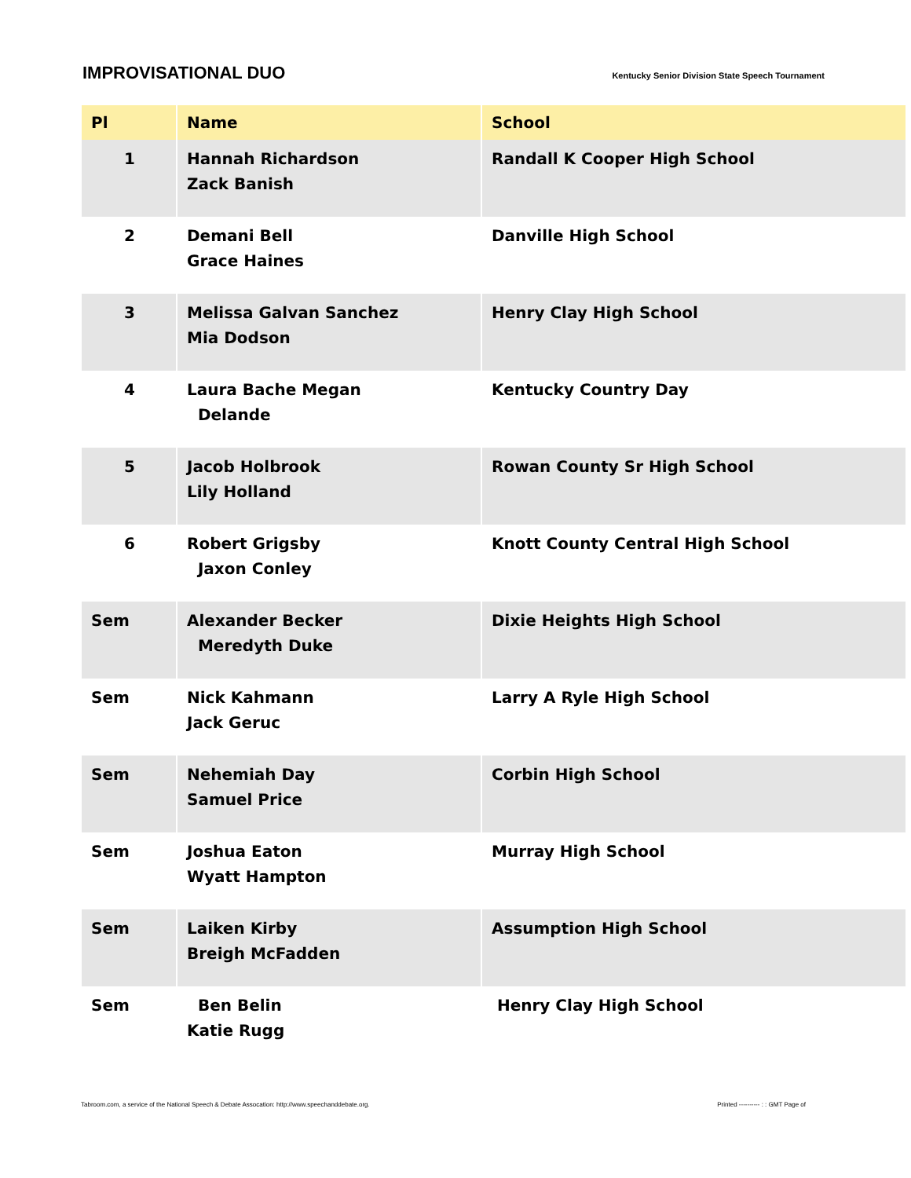IMPROVISATIONAL DUO
Kentucky Senior Division State Speech Tournament
| Pl | Name | School |
| --- | --- | --- |
| 1 | Hannah Richardson Zack Banish | Randall K Cooper High School |
| 2 | Demani Bell Grace Haines | Danville High School |
| 3 | Melissa Galvan Sanchez Mia Dodson | Henry Clay High School |
| 4 | Laura Bache Megan Delande | Kentucky Country Day |
| 5 | Jacob Holbrook Lily Holland | Rowan County Sr High School |
| 6 | Robert Grigsby Jaxon Conley | Knott County Central High School |
| Sem | Alexander Becker Meredyth Duke | Dixie Heights High School |
| Sem | Nick Kahmann Jack Geruc | Larry A Ryle High School |
| Sem | Nehemiah Day Samuel Price | Corbin High School |
| Sem | Joshua Eaton Wyatt Hampton | Murray High School |
| Sem | Laiken Kirby Breigh McFadden | Assumption High School |
| Sem | Ben Belin Katie Rugg | Henry Clay High School |
Tabroom.com, a service of the National Speech & Debate Assocation: http://www.speechanddebate.org. Printed ---------- : : GMT Page of